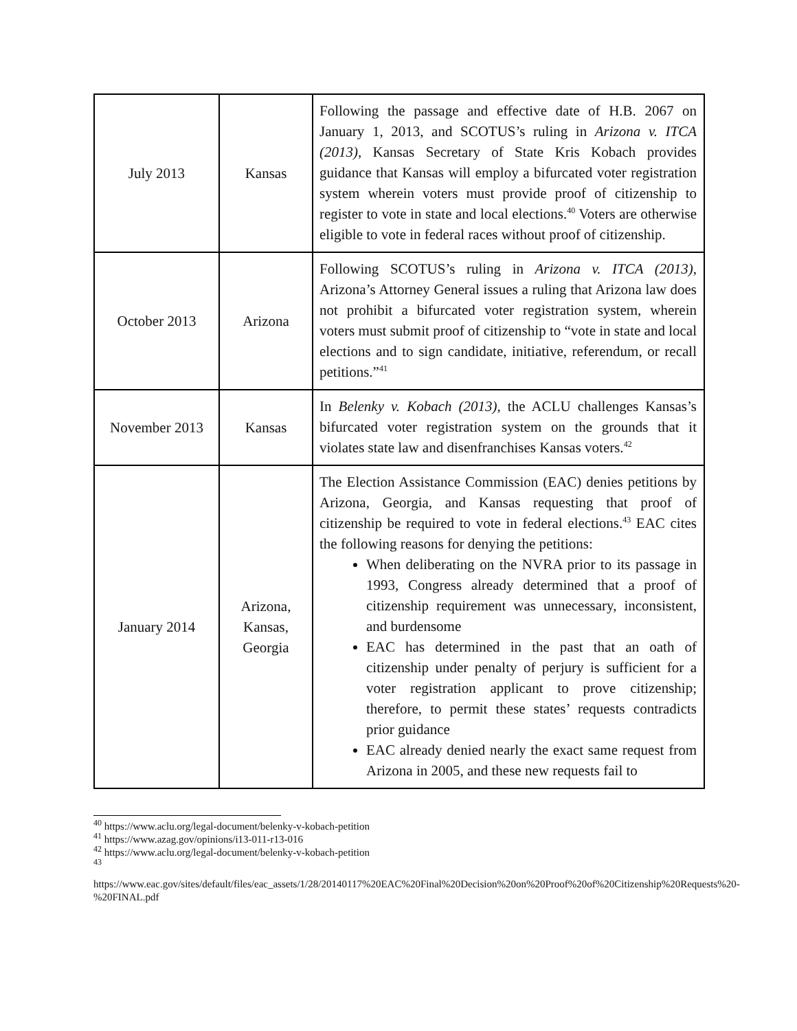| July 2013 | Kansas | Following the passage and effective date of H.B. 2067 on January 1, 2013, and SCOTUS’s ruling in Arizona v. ITCA (2013) , Kansas Secretary of State Kris Kobach provides guidance that Kansas will employ a bifurcated voter registration system wherein voters must provide proof of citizenship to register to vote in state and local elections.<sup>40</sup> Voters are otherwise eligible to vote in federal races without proof of citizenship. |
| October 2013 | Arizona | Following SCOTUS’s ruling in Arizona v. ITCA (2013) , Arizona’s Attorney General issues a ruling that Arizona law does not prohibit a bifurcated voter registration system, wherein voters must submit proof of citizenship to “vote in state and local elections and to sign candidate, initiative, referendum, or recall petitions.”<sup>41</sup> |
| November 2013 | Kansas | In Belenky v. Kobach (2013) , the ACLU challenges Kansas’s bifurcated voter registration system on the grounds that it violates state law and disenfranchises Kansas voters.<sup>42</sup> |
| January 2014 | Arizona, Kansas, Georgia | The Election Assistance Commission (EAC) denies petitions by Arizona, Georgia, and Kansas requesting that proof of citizenship be required to vote in federal elections.<sup>43</sup> EAC cites the following reasons for denying the petitions: When deliberating on the NVRA prior to its passage in 1993, Congress already determined that a proof of citizenship requirement was unnecessary, inconsistent, and burdensome EAC has determined in the past that an oath of citizenship under penalty of perjury is sufficient for a voter registration applicant to prove citizenship; therefore, to permit these states’ requests contradicts prior guidance EAC already denied nearly the exact same request from Arizona in 2005, and these new requests fail to |
<sup>40</sup> https://www.aclu.org/legal-document/belenky-v-kobach-petition
<sup>41</sup> https://www.azag.gov/opinions/i13-011-r13-016
<sup>42</sup> https://www.aclu.org/legal-document/belenky-v-kobach-petition
<sup>43</sup>
https://www.eac.gov/sites/default/files/eac_assets/1/28/20140117%20EAC%20Final%20Decision%20on%20Proof%20of%20Citizenship%20Requests%20-%20FINAL.pdf